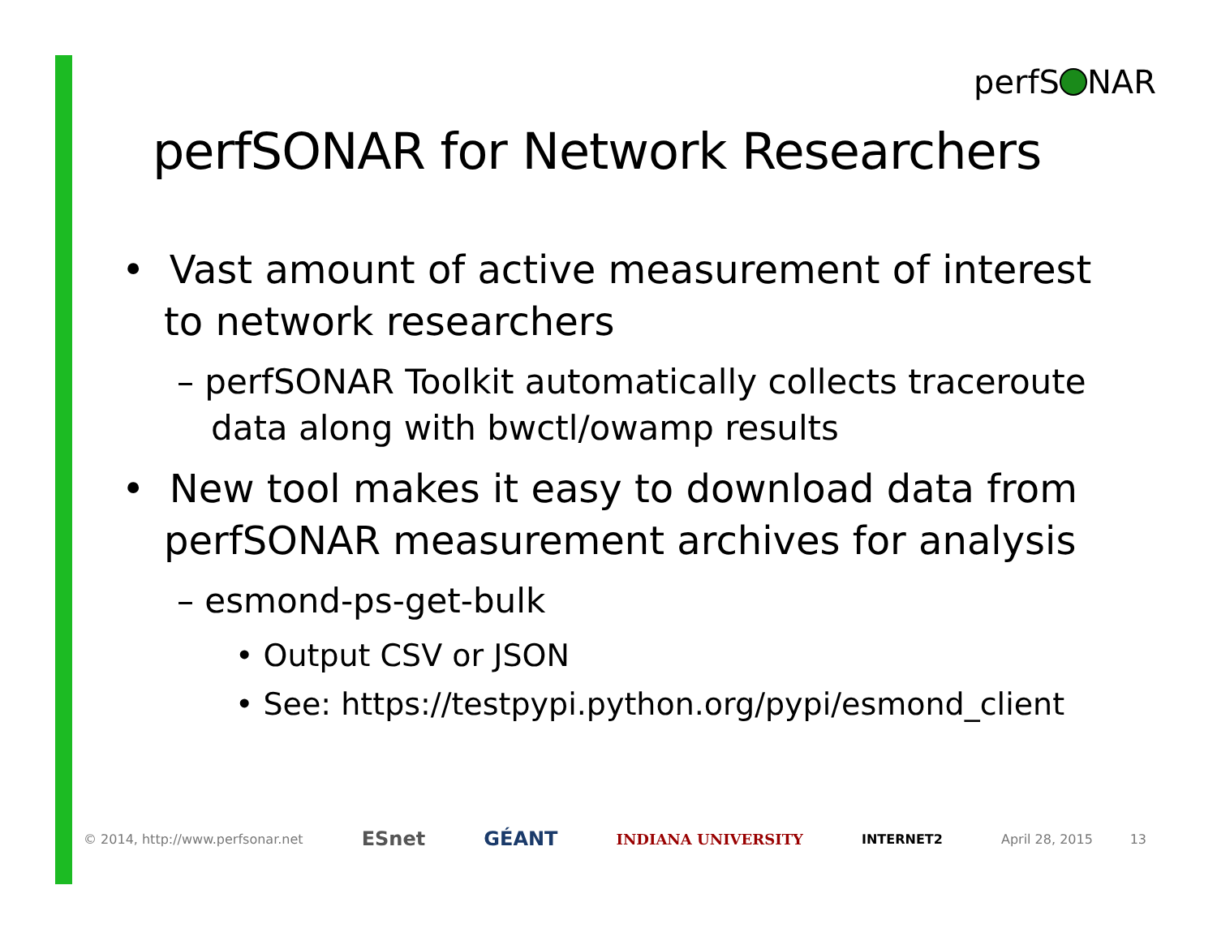perfS NAR
perfSONAR for Network Researchers
• Vast amount of active measurement of interest to network researchers
– perfSONAR Toolkit automatically collects traceroute data along with bwctl/owamp results
• New tool makes it easy to download data from perfSONAR measurement archives for analysis
– esmond-ps-get-bulk
• Output CSV or JSON
• See: https://testpypi.python.org/pypi/esmond_client
© 2014, http://www.perfsonar.net ESnet GÉANT INDIANA UNIVERSITY INTERNET2 April 28, 2015 13